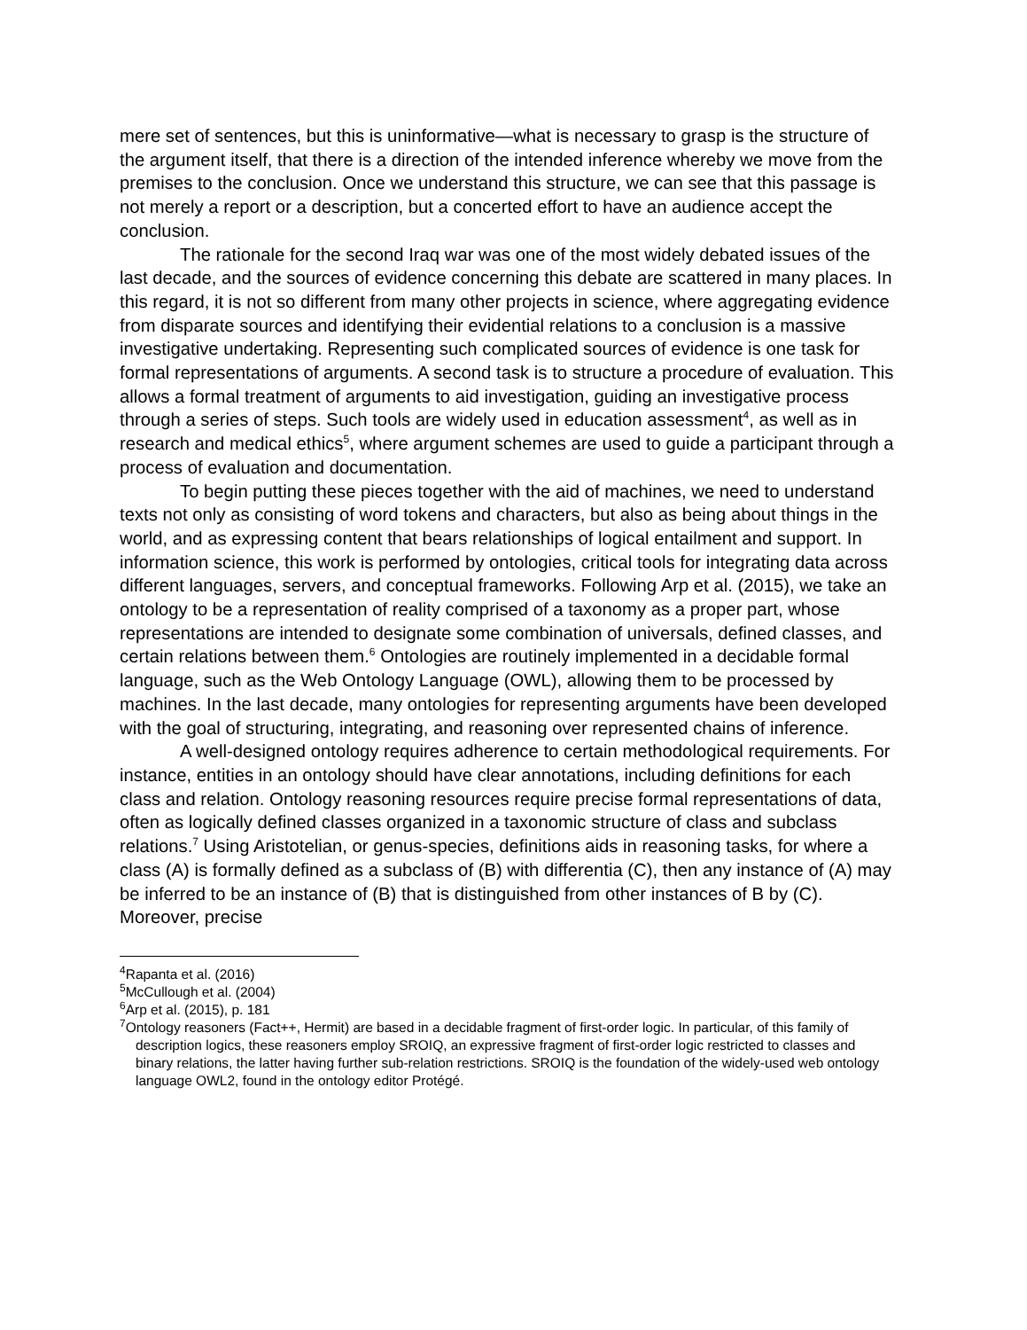mere set of sentences, but this is uninformative—what is necessary to grasp is the structure of the argument itself, that there is a direction of the intended inference whereby we move from the premises to the conclusion. Once we understand this structure, we can see that this passage is not merely a report or a description, but a concerted effort to have an audience accept the conclusion.
The rationale for the second Iraq war was one of the most widely debated issues of the last decade, and the sources of evidence concerning this debate are scattered in many places. In this regard, it is not so different from many other projects in science, where aggregating evidence from disparate sources and identifying their evidential relations to a conclusion is a massive investigative undertaking. Representing such complicated sources of evidence is one task for formal representations of arguments. A second task is to structure a procedure of evaluation. This allows a formal treatment of arguments to aid investigation, guiding an investigative process through a series of steps. Such tools are widely used in education assessment<sup>4</sup>, as well as in research and medical ethics<sup>5</sup>, where argument schemes are used to guide a participant through a process of evaluation and documentation.
To begin putting these pieces together with the aid of machines, we need to understand texts not only as consisting of word tokens and characters, but also as being about things in the world, and as expressing content that bears relationships of logical entailment and support. In information science, this work is performed by ontologies, critical tools for integrating data across different languages, servers, and conceptual frameworks. Following Arp et al. (2015), we take an ontology to be a representation of reality comprised of a taxonomy as a proper part, whose representations are intended to designate some combination of universals, defined classes, and certain relations between them.<sup>6</sup> Ontologies are routinely implemented in a decidable formal language, such as the Web Ontology Language (OWL), allowing them to be processed by machines. In the last decade, many ontologies for representing arguments have been developed with the goal of structuring, integrating, and reasoning over represented chains of inference.
A well-designed ontology requires adherence to certain methodological requirements. For instance, entities in an ontology should have clear annotations, including definitions for each class and relation. Ontology reasoning resources require precise formal representations of data, often as logically defined classes organized in a taxonomic structure of class and subclass relations.<sup>7</sup> Using Aristotelian, or genus-species, definitions aids in reasoning tasks, for where a class (A) is formally defined as a subclass of (B) with differentia (C), then any instance of (A) may be inferred to be an instance of (B) that is distinguished from other instances of B by (C). Moreover, precise
<sup>4</sup> Rapanta et al. (2016)
<sup>5</sup> McCullough et al. (2004)
<sup>6</sup> Arp et al. (2015), p. 181
<sup>7</sup> Ontology reasoners (Fact++, Hermit) are based in a decidable fragment of first-order logic. In particular, of this family of description logics, these reasoners employ SROIQ, an expressive fragment of first-order logic restricted to classes and binary relations, the latter having further sub-relation restrictions. SROIQ is the foundation of the widely-used web ontology language OWL2, found in the ontology editor Protégé.